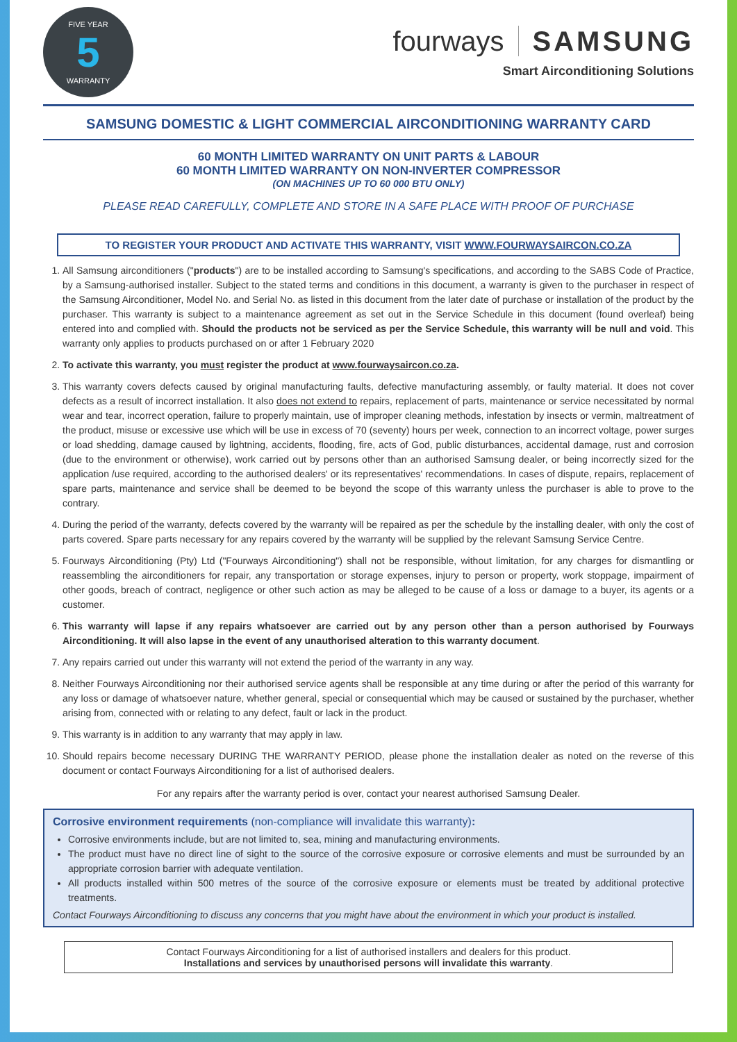FIVE YEAR
5
WARRANTY
fourways SAMSUNG
Smart Airconditioning Solutions
SAMSUNG DOMESTIC & LIGHT COMMERCIAL AIRCONDITIONING WARRANTY CARD
60 MONTH LIMITED WARRANTY ON UNIT PARTS & LABOUR
60 MONTH LIMITED WARRANTY ON NON-INVERTER COMPRESSOR
(ON MACHINES UP TO 60 000 BTU ONLY)
PLEASE READ CAREFULLY, COMPLETE AND STORE IN A SAFE PLACE WITH PROOF OF PURCHASE
TO REGISTER YOUR PRODUCT AND ACTIVATE THIS WARRANTY, VISIT WWW.FOURWAYSAIRCON.CO.ZA
1. All Samsung airconditioners ("products") are to be installed according to Samsung's specifications, and according to the SABS Code of Practice, by a Samsung-authorised installer. Subject to the stated terms and conditions in this document, a warranty is given to the purchaser in respect of the Samsung Airconditioner, Model No. and Serial No. as listed in this document from the later date of purchase or installation of the product by the purchaser. This warranty is subject to a maintenance agreement as set out in the Service Schedule in this document (found overleaf) being entered into and complied with. Should the products not be serviced as per the Service Schedule, this warranty will be null and void. This warranty only applies to products purchased on or after 1 February 2020
2. To activate this warranty, you must register the product at www.fourwaysaircon.co.za.
3. This warranty covers defects caused by original manufacturing faults, defective manufacturing assembly, or faulty material. It does not cover defects as a result of incorrect installation. It also does not extend to repairs, replacement of parts, maintenance or service necessitated by normal wear and tear, incorrect operation, failure to properly maintain, use of improper cleaning methods, infestation by insects or vermin, maltreatment of the product, misuse or excessive use which will be use in excess of 70 (seventy) hours per week, connection to an incorrect voltage, power surges or load shedding, damage caused by lightning, accidents, flooding, fire, acts of God, public disturbances, accidental damage, rust and corrosion (due to the environment or otherwise), work carried out by persons other than an authorised Samsung dealer, or being incorrectly sized for the application /use required, according to the authorised dealers' or its representatives' recommendations. In cases of dispute, repairs, replacement of spare parts, maintenance and service shall be deemed to be beyond the scope of this warranty unless the purchaser is able to prove to the contrary.
4. During the period of the warranty, defects covered by the warranty will be repaired as per the schedule by the installing dealer, with only the cost of parts covered. Spare parts necessary for any repairs covered by the warranty will be supplied by the relevant Samsung Service Centre.
5. Fourways Airconditioning (Pty) Ltd ("Fourways Airconditioning") shall not be responsible, without limitation, for any charges for dismantling or reassembling the airconditioners for repair, any transportation or storage expenses, injury to person or property, work stoppage, impairment of other goods, breach of contract, negligence or other such action as may be alleged to be cause of a loss or damage to a buyer, its agents or a customer.
6. This warranty will lapse if any repairs whatsoever are carried out by any person other than a person authorised by Fourways Airconditioning. It will also lapse in the event of any unauthorised alteration to this warranty document.
7. Any repairs carried out under this warranty will not extend the period of the warranty in any way.
8. Neither Fourways Airconditioning nor their authorised service agents shall be responsible at any time during or after the period of this warranty for any loss or damage of whatsoever nature, whether general, special or consequential which may be caused or sustained by the purchaser, whether arising from, connected with or relating to any defect, fault or lack in the product.
9. This warranty is in addition to any warranty that may apply in law.
10. Should repairs become necessary DURING THE WARRANTY PERIOD, please phone the installation dealer as noted on the reverse of this document or contact Fourways Airconditioning for a list of authorised dealers.
For any repairs after the warranty period is over, contact your nearest authorised Samsung Dealer.
Corrosive environment requirements (non-compliance will invalidate this warranty):
Corrosive environments include, but are not limited to, sea, mining and manufacturing environments.
The product must have no direct line of sight to the source of the corrosive exposure or corrosive elements and must be surrounded by an appropriate corrosion barrier with adequate ventilation.
All products installed within 500 metres of the source of the corrosive exposure or elements must be treated by additional protective treatments.
Contact Fourways Airconditioning to discuss any concerns that you might have about the environment in which your product is installed.
Contact Fourways Airconditioning for a list of authorised installers and dealers for this product.
Installations and services by unauthorised persons will invalidate this warranty.